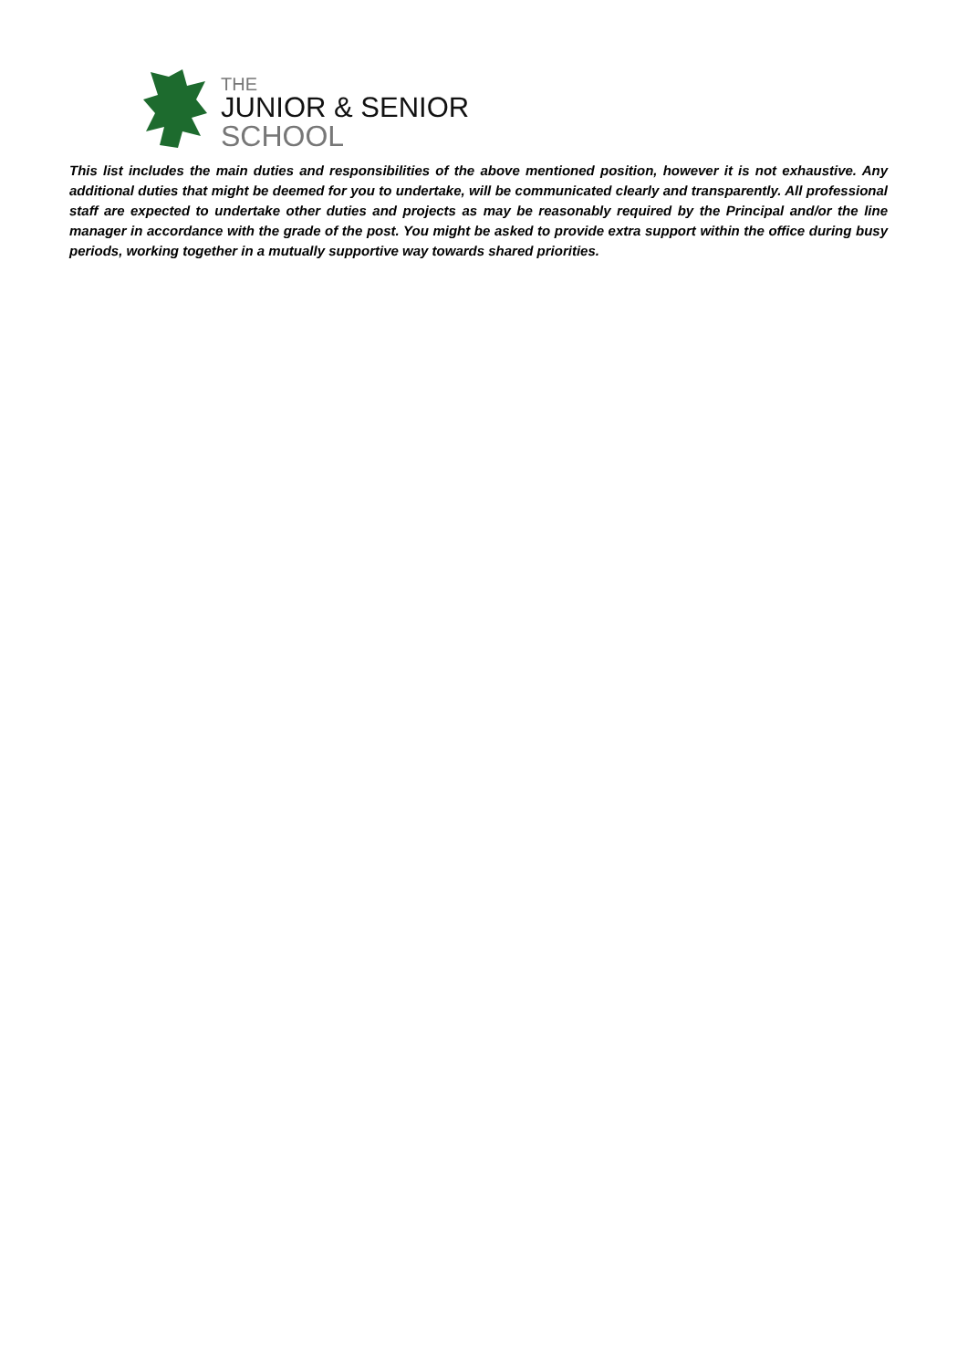THE
JUNIOR & SENIOR
SCHOOL
This list includes the main duties and responsibilities of the above mentioned position, however it is not exhaustive. Any additional duties that might be deemed for you to undertake, will be communicated clearly and transparently. All professional staff are expected to undertake other duties and projects as may be reasonably required by the Principal and/or the line manager in accordance with the grade of the post. You might be asked to provide extra support within the office during busy periods, working together in a mutually supportive way towards shared priorities.